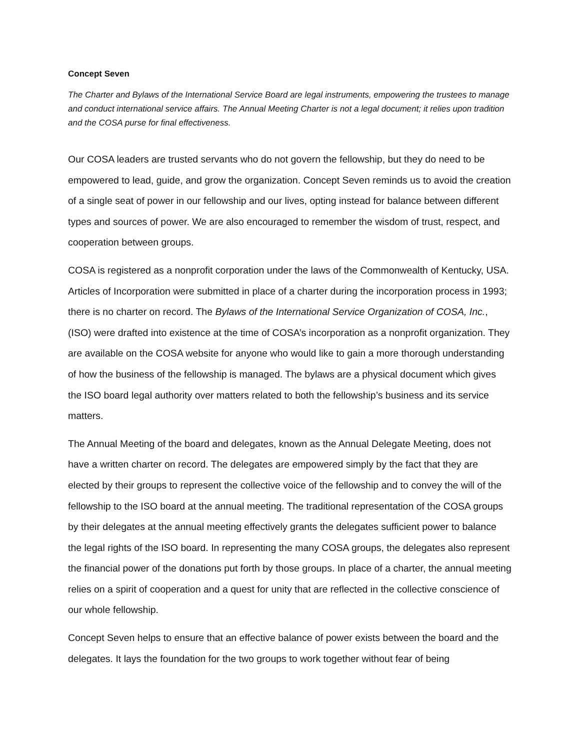Concept Seven
The Charter and Bylaws of the International Service Board are legal instruments, empowering the trustees to manage and conduct international service affairs. The Annual Meeting Charter is not a legal document; it relies upon tradition and the COSA purse for final effectiveness.
Our COSA leaders are trusted servants who do not govern the fellowship, but they do need to be empowered to lead, guide, and grow the organization. Concept Seven reminds us to avoid the creation of a single seat of power in our fellowship and our lives, opting instead for balance between different types and sources of power. We are also encouraged to remember the wisdom of trust, respect, and cooperation between groups.
COSA is registered as a nonprofit corporation under the laws of the Commonwealth of Kentucky, USA. Articles of Incorporation were submitted in place of a charter during the incorporation process in 1993; there is no charter on record. The Bylaws of the International Service Organization of COSA, Inc., (ISO) were drafted into existence at the time of COSA’s incorporation as a nonprofit organization. They are available on the COSA website for anyone who would like to gain a more thorough understanding of how the business of the fellowship is managed. The bylaws are a physical document which gives the ISO board legal authority over matters related to both the fellowship’s business and its service matters.
The Annual Meeting of the board and delegates, known as the Annual Delegate Meeting, does not have a written charter on record. The delegates are empowered simply by the fact that they are elected by their groups to represent the collective voice of the fellowship and to convey the will of the fellowship to the ISO board at the annual meeting. The traditional representation of the COSA groups by their delegates at the annual meeting effectively grants the delegates sufficient power to balance the legal rights of the ISO board. In representing the many COSA groups, the delegates also represent the financial power of the donations put forth by those groups. In place of a charter, the annual meeting relies on a spirit of cooperation and a quest for unity that are reflected in the collective conscience of our whole fellowship.
Concept Seven helps to ensure that an effective balance of power exists between the board and the delegates. It lays the foundation for the two groups to work together without fear of being